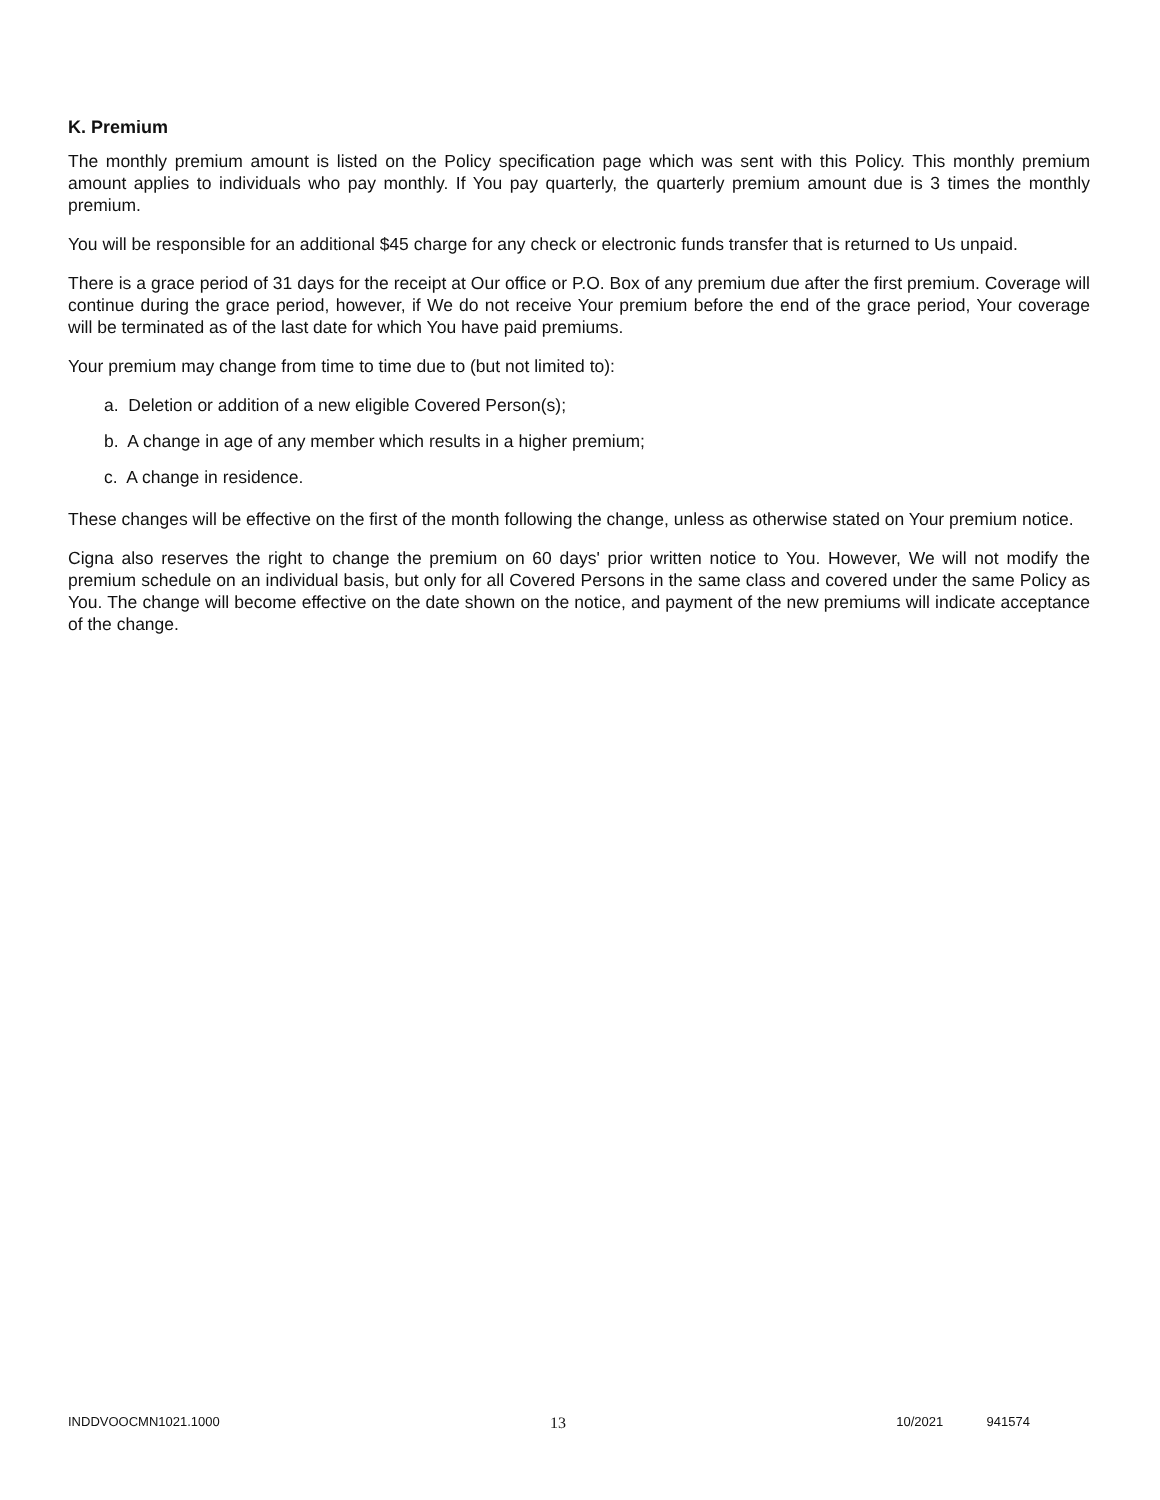K. Premium
The monthly premium amount is listed on the Policy specification page which was sent with this Policy. This monthly premium amount applies to individuals who pay monthly. If You pay quarterly, the quarterly premium amount due is 3 times the monthly premium.
You will be responsible for an additional $45 charge for any check or electronic funds transfer that is returned to Us unpaid.
There is a grace period of 31 days for the receipt at Our office or P.O. Box of any premium due after the first premium. Coverage will continue during the grace period, however, if We do not receive Your premium before the end of the grace period, Your coverage will be terminated as of the last date for which You have paid premiums.
Your premium may change from time to time due to (but not limited to):
a. Deletion or addition of a new eligible Covered Person(s);
b. A change in age of any member which results in a higher premium;
c. A change in residence.
These changes will be effective on the first of the month following the change, unless as otherwise stated on Your premium notice.
Cigna also reserves the right to change the premium on 60 days' prior written notice to You. However, We will not modify the premium schedule on an individual basis, but only for all Covered Persons in the same class and covered under the same Policy as You. The change will become effective on the date shown on the notice, and payment of the new premiums will indicate acceptance of the change.
INDDVOOCMN1021.1000 13 10/2021 941574